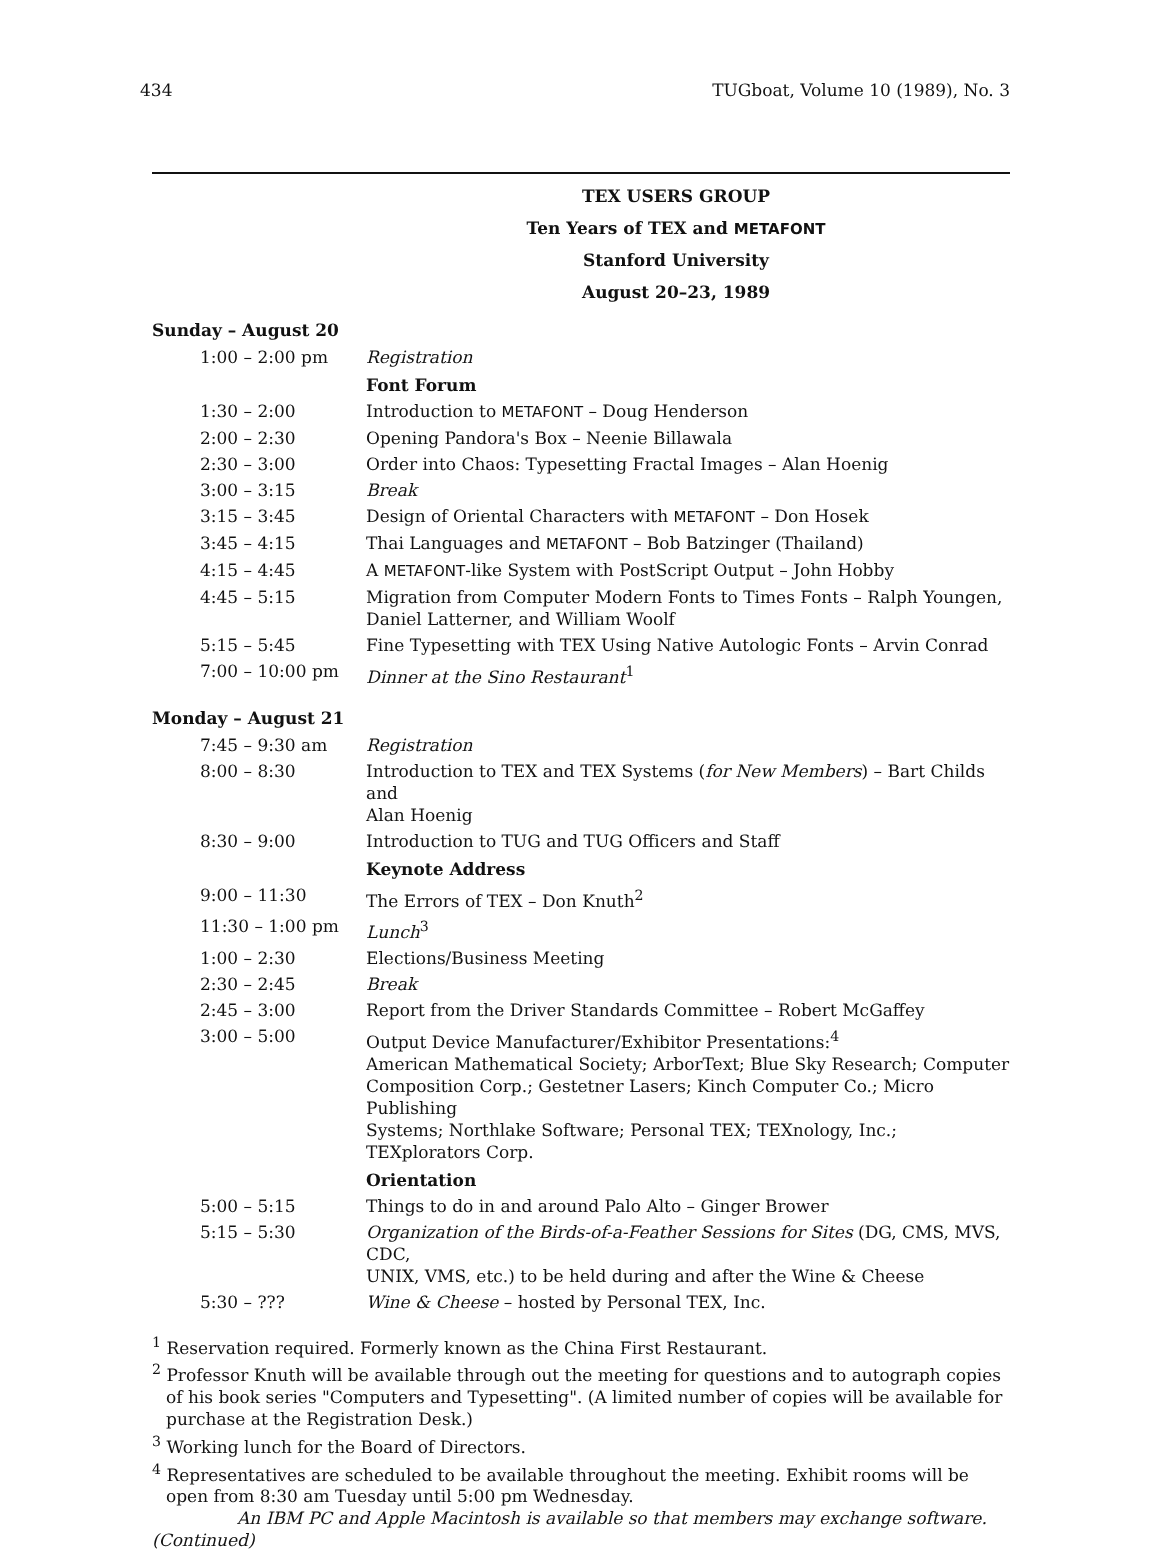434 TUGboat, Volume 10 (1989), No. 3
TEX USERS GROUP
Ten Years of TEX and METAFONT
Stanford University
August 20–23, 1989
Sunday – August 20
| 1:00 – 2:00 pm | Registration |
| | Font Forum |
| 1:30 – 2:00 | Introduction to METAFONT – Doug Henderson |
| 2:00 – 2:30 | Opening Pandora's Box – Neenie Billawala |
| 2:30 – 3:00 | Order into Chaos: Typesetting Fractal Images – Alan Hoenig |
| 3:00 – 3:15 | Break |
| 3:15 – 3:45 | Design of Oriental Characters with METAFONT – Don Hosek |
| 3:45 – 4:15 | Thai Languages and METAFONT – Bob Batzinger (Thailand) |
| 4:15 – 4:45 | A METAFONT -like System with PostScript Output – John Hobby |
| 4:45 – 5:15 | Migration from Computer Modern Fonts to Times Fonts – Ralph Youngen, Daniel Latterner, and William Woolf |
| 5:15 – 5:45 | Fine Typesetting with TEX Using Native Autologic Fonts – Arvin Conrad |
| 7:00 – 10:00 pm | Dinner at the Sino Restaurant<sup>1</sup> |
Monday – August 21
| 7:45 – 9:30 am | Registration |
| 8:00 – 8:30 | Introduction to TEX and TEX Systems ( for New Members ) – Bart Childs and Alan Hoenig |
| 8:30 – 9:00 | Introduction to TUG and TUG Officers and Staff |
| | Keynote Address |
| 9:00 – 11:30 | The Errors of TEX – Don Knuth<sup>2</sup> |
| 11:30 – 1:00 pm | Lunch<sup>3</sup> |
| 1:00 – 2:30 | Elections/Business Meeting |
| 2:30 – 2:45 | Break |
| 2:45 – 3:00 | Report from the Driver Standards Committee – Robert McGaffey |
| 3:00 – 5:00 | Output Device Manufacturer/Exhibitor Presentations:<sup>4</sup> American Mathematical Society; ArborText; Blue Sky Research; Computer Composition Corp.; Gestetner Lasers; Kinch Computer Co.; Micro Publishing Systems; Northlake Software; Personal TEX; TEXnology, Inc.; TEXplorators Corp. |
| | Orientation |
| 5:00 – 5:15 | Things to do in and around Palo Alto – Ginger Brower |
| 5:15 – 5:30 | Organization of the Birds-of-a-Feather Sessions for Sites (DG, CMS, MVS, CDC, UNIX, VMS, etc.) to be held during and after the Wine & Cheese |
| 5:30 – ??? | Wine & Cheese – hosted by Personal TEX, Inc. |
<sup>1</sup> Reservation required. Formerly known as the China First Restaurant.
<sup>2</sup> Professor Knuth will be available through out the meeting for questions and to autograph copies of his book series "Computers and Typesetting". (A limited number of copies will be available for purchase at the Registration Desk.)
<sup>3</sup> Working lunch for the Board of Directors.
<sup>4</sup> Representatives are scheduled to be available throughout the meeting. Exhibit rooms will be open from 8:30 am Tuesday until 5:00 pm Wednesday.
An IBM PC and Apple Macintosh is available so that members may exchange software.
(Continued)